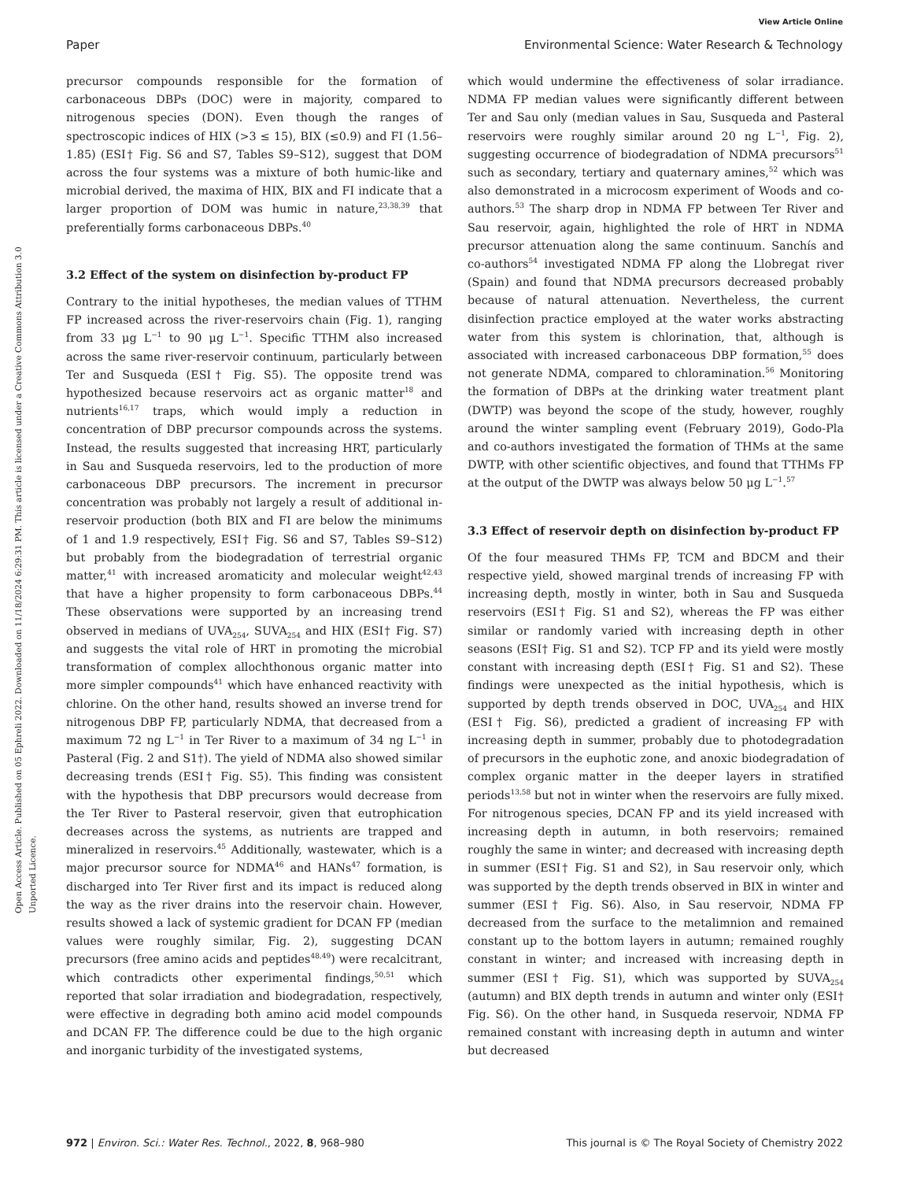View Article Online
Paper Environmental Science: Water Research & Technology
Open Access Article. Published on 05 Ephreli 2022. Downloaded on 11/18/2024 6:29:31 PM. This article is licensed under a Creative Commons Attribution 3.0 Unported Licence.
precursor compounds responsible for the formation of carbonaceous DBPs (DOC) were in majority, compared to nitrogenous species (DON). Even though the ranges of spectroscopic indices of HIX (>3 ≤ 15), BIX (≤0.9) and FI (1.56–1.85) (ESI† Fig. S6 and S7, Tables S9–S12), suggest that DOM across the four systems was a mixture of both humic-like and microbial derived, the maxima of HIX, BIX and FI indicate that a larger proportion of DOM was humic in nature,<sup>23,38,39</sup> that preferentially forms carbonaceous DBPs.<sup>40</sup>
3.2 Effect of the system on disinfection by-product FP
Contrary to the initial hypotheses, the median values of TTHM FP increased across the river-reservoirs chain (Fig. 1), ranging from 33 μg L<sup>−1</sup> to 90 μg L<sup>−1</sup>. Specific TTHM also increased across the same river-reservoir continuum, particularly between Ter and Susqueda (ESI† Fig. S5). The opposite trend was hypothesized because reservoirs act as organic matter<sup>18</sup> and nutrients<sup>16,17</sup> traps, which would imply a reduction in concentration of DBP precursor compounds across the systems. Instead, the results suggested that increasing HRT, particularly in Sau and Susqueda reservoirs, led to the production of more carbonaceous DBP precursors. The increment in precursor concentration was probably not largely a result of additional in-reservoir production (both BIX and FI are below the minimums of 1 and 1.9 respectively, ESI† Fig. S6 and S7, Tables S9–S12) but probably from the biodegradation of terrestrial organic matter,<sup>41</sup> with increased aromaticity and molecular weight<sup>42,43</sup> that have a higher propensity to form carbonaceous DBPs.<sup>44</sup> These observations were supported by an increasing trend observed in medians of UVA<sub>254</sub>, SUVA<sub>254</sub> and HIX (ESI† Fig. S7) and suggests the vital role of HRT in promoting the microbial transformation of complex allochthonous organic matter into more simpler compounds<sup>41</sup> which have enhanced reactivity with chlorine. On the other hand, results showed an inverse trend for nitrogenous DBP FP, particularly NDMA, that decreased from a maximum 72 ng L<sup>−1</sup> in Ter River to a maximum of 34 ng L<sup>−1</sup> in Pasteral (Fig. 2 and S1†). The yield of NDMA also showed similar decreasing trends (ESI† Fig. S5). This finding was consistent with the hypothesis that DBP precursors would decrease from the Ter River to Pasteral reservoir, given that eutrophication decreases across the systems, as nutrients are trapped and mineralized in reservoirs.<sup>45</sup> Additionally, wastewater, which is a major precursor source for NDMA<sup>46</sup> and HANs<sup>47</sup> formation, is discharged into Ter River first and its impact is reduced along the way as the river drains into the reservoir chain. However, results showed a lack of systemic gradient for DCAN FP (median values were roughly similar, Fig. 2), suggesting DCAN precursors (free amino acids and peptides<sup>48,49</sup>) were recalcitrant, which contradicts other experimental findings,<sup>50,51</sup> which reported that solar irradiation and biodegradation, respectively, were effective in degrading both amino acid model compounds and DCAN FP. The difference could be due to the high organic and inorganic turbidity of the investigated systems,
which would undermine the effectiveness of solar irradiance. NDMA FP median values were significantly different between Ter and Sau only (median values in Sau, Susqueda and Pasteral reservoirs were roughly similar around 20 ng L<sup>−1</sup>, Fig. 2), suggesting occurrence of biodegradation of NDMA precursors<sup>51</sup> such as secondary, tertiary and quaternary amines,<sup>52</sup> which was also demonstrated in a microcosm experiment of Woods and co-authors.<sup>53</sup> The sharp drop in NDMA FP between Ter River and Sau reservoir, again, highlighted the role of HRT in NDMA precursor attenuation along the same continuum. Sanchís and co-authors<sup>54</sup> investigated NDMA FP along the Llobregat river (Spain) and found that NDMA precursors decreased probably because of natural attenuation. Nevertheless, the current disinfection practice employed at the water works abstracting water from this system is chlorination, that, although is associated with increased carbonaceous DBP formation,<sup>55</sup> does not generate NDMA, compared to chloramination.<sup>56</sup> Monitoring the formation of DBPs at the drinking water treatment plant (DWTP) was beyond the scope of the study, however, roughly around the winter sampling event (February 2019), Godo-Pla and co-authors investigated the formation of THMs at the same DWTP, with other scientific objectives, and found that TTHMs FP at the output of the DWTP was always below 50 μg L<sup>−1</sup>.<sup>57</sup>
3.3 Effect of reservoir depth on disinfection by-product FP
Of the four measured THMs FP, TCM and BDCM and their respective yield, showed marginal trends of increasing FP with increasing depth, mostly in winter, both in Sau and Susqueda reservoirs (ESI† Fig. S1 and S2), whereas the FP was either similar or randomly varied with increasing depth in other seasons (ESI† Fig. S1 and S2). TCP FP and its yield were mostly constant with increasing depth (ESI† Fig. S1 and S2). These findings were unexpected as the initial hypothesis, which is supported by depth trends observed in DOC, UVA<sub>254</sub> and HIX (ESI† Fig. S6), predicted a gradient of increasing FP with increasing depth in summer, probably due to photodegradation of precursors in the euphotic zone, and anoxic biodegradation of complex organic matter in the deeper layers in stratified periods<sup>13,58</sup> but not in winter when the reservoirs are fully mixed. For nitrogenous species, DCAN FP and its yield increased with increasing depth in autumn, in both reservoirs; remained roughly the same in winter; and decreased with increasing depth in summer (ESI† Fig. S1 and S2), in Sau reservoir only, which was supported by the depth trends observed in BIX in winter and summer (ESI† Fig. S6). Also, in Sau reservoir, NDMA FP decreased from the surface to the metalimnion and remained constant up to the bottom layers in autumn; remained roughly constant in winter; and increased with increasing depth in summer (ESI† Fig. S1), which was supported by SUVA<sub>254</sub> (autumn) and BIX depth trends in autumn and winter only (ESI† Fig. S6). On the other hand, in Susqueda reservoir, NDMA FP remained constant with increasing depth in autumn and winter but decreased
972 | Environ. Sci.: Water Res. Technol., 2022, 8, 968–980 This journal is © The Royal Society of Chemistry 2022